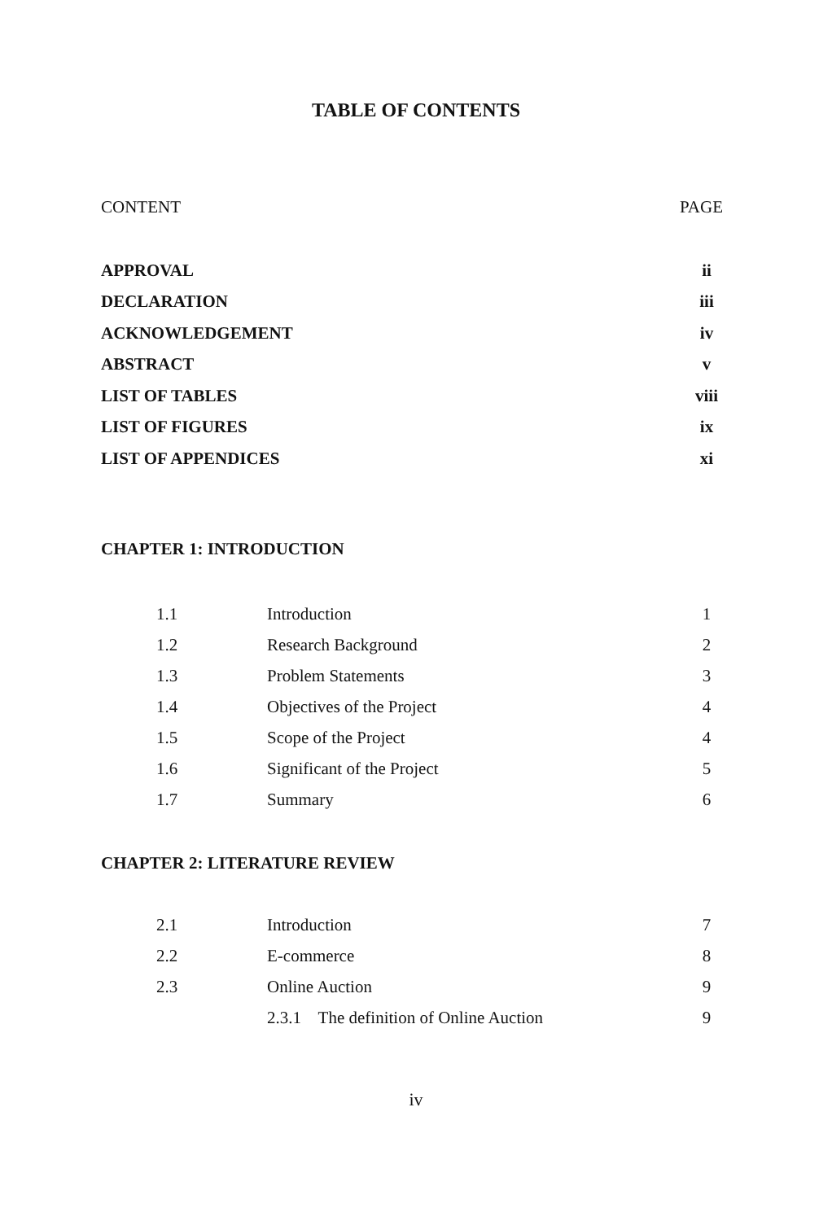TABLE OF CONTENTS
| CONTENT | PAGE |
| APPROVAL | ii |
| DECLARATION | iii |
| ACKNOWLEDGEMENT | iv |
| ABSTRACT | v |
| LIST OF TABLES | viii |
| LIST OF FIGURES | ix |
| LIST OF APPENDICES | xi |
CHAPTER 1: INTRODUCTION
| 1.1 | Introduction | 1 |
| 1.2 | Research Background | 2 |
| 1.3 | Problem Statements | 3 |
| 1.4 | Objectives of the Project | 4 |
| 1.5 | Scope of the Project | 4 |
| 1.6 | Significant of the Project | 5 |
| 1.7 | Summary | 6 |
CHAPTER 2: LITERATURE REVIEW
| 2.1 | Introduction | 7 |
| 2.2 | E-commerce | 8 |
| 2.3 | Online Auction | 9 |
| | 2.3.1 The definition of Online Auction | 9 |
iv